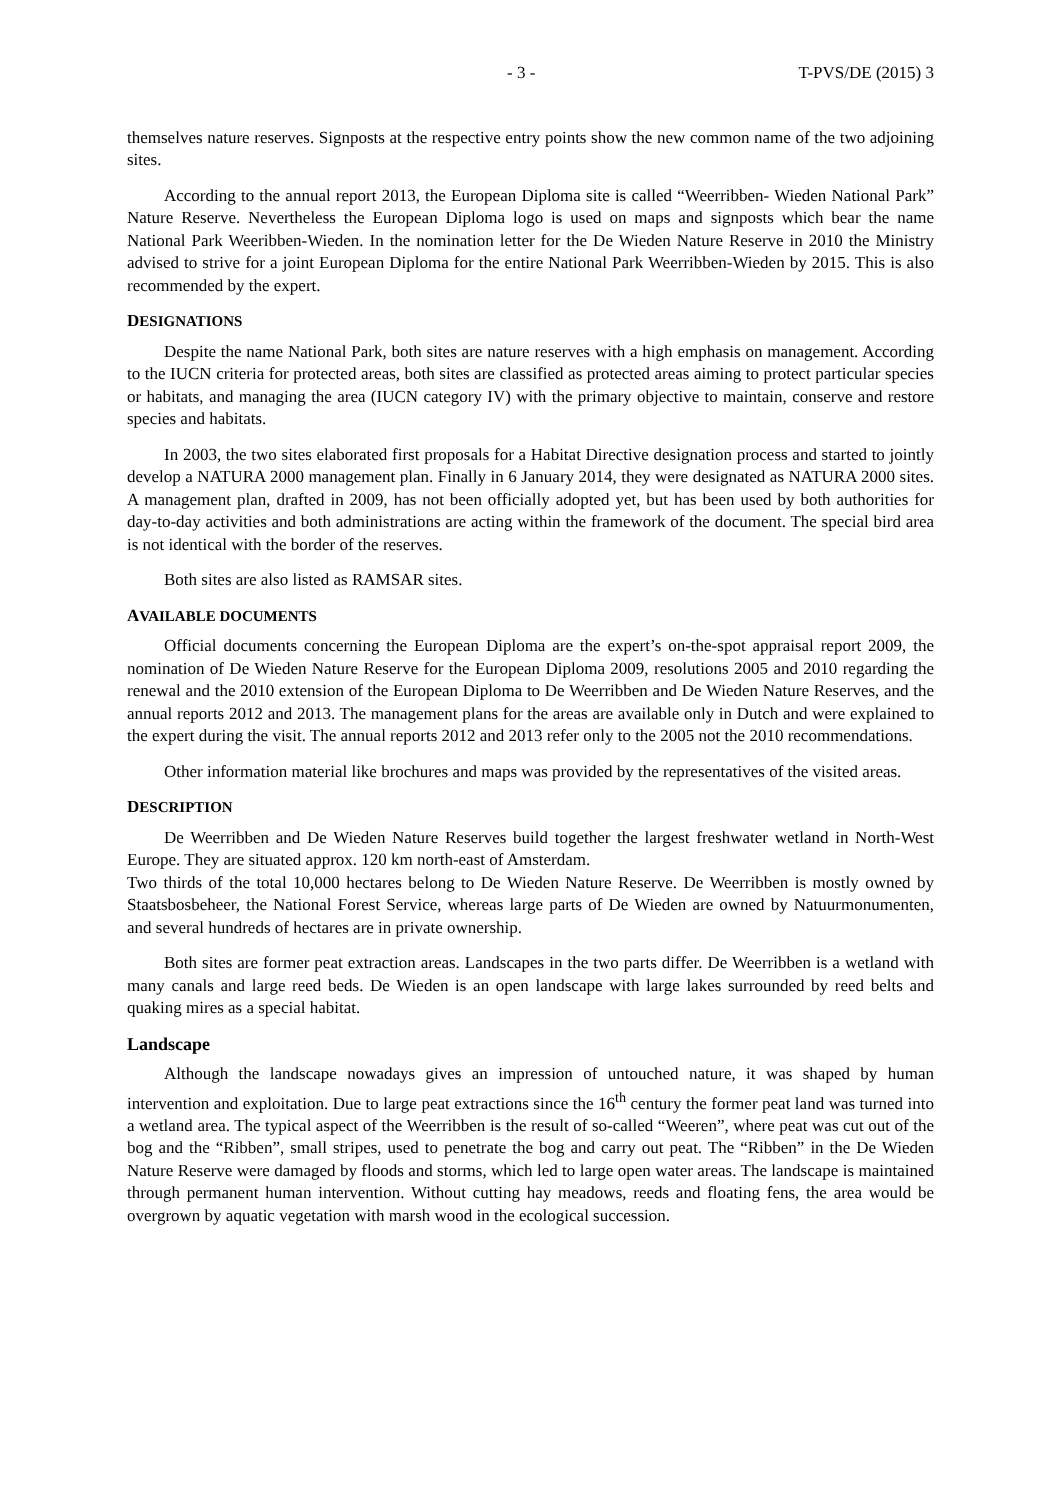- 3 - T-PVS/DE (2015) 3
themselves nature reserves. Signposts at the respective entry points show the new common name of the two adjoining sites.
According to the annual report 2013, the European Diploma site is called “Weerribben- Wieden National Park” Nature Reserve. Nevertheless the European Diploma logo is used on maps and signposts which bear the name National Park Weeribben-Wieden. In the nomination letter for the De Wieden Nature Reserve in 2010 the Ministry advised to strive for a joint European Diploma for the entire National Park Weerribben-Wieden by 2015. This is also recommended by the expert.
DESIGNATIONS
Despite the name National Park, both sites are nature reserves with a high emphasis on management. According to the IUCN criteria for protected areas, both sites are classified as protected areas aiming to protect particular species or habitats, and managing the area (IUCN category IV) with the primary objective to maintain, conserve and restore species and habitats.
In 2003, the two sites elaborated first proposals for a Habitat Directive designation process and started to jointly develop a NATURA 2000 management plan. Finally in 6 January 2014, they were designated as NATURA 2000 sites. A management plan, drafted in 2009, has not been officially adopted yet, but has been used by both authorities for day-to-day activities and both administrations are acting within the framework of the document. The special bird area is not identical with the border of the reserves.
Both sites are also listed as RAMSAR sites.
AVAILABLE DOCUMENTS
Official documents concerning the European Diploma are the expert’s on-the-spot appraisal report 2009, the nomination of De Wieden Nature Reserve for the European Diploma 2009, resolutions 2005 and 2010 regarding the renewal and the 2010 extension of the European Diploma to De Weerribben and De Wieden Nature Reserves, and the annual reports 2012 and 2013. The management plans for the areas are available only in Dutch and were explained to the expert during the visit. The annual reports 2012 and 2013 refer only to the 2005 not the 2010 recommendations.
Other information material like brochures and maps was provided by the representatives of the visited areas.
DESCRIPTION
De Weerribben and De Wieden Nature Reserves build together the largest freshwater wetland in North-West Europe. They are situated approx. 120 km north-east of Amsterdam.
Two thirds of the total 10,000 hectares belong to De Wieden Nature Reserve. De Weerribben is mostly owned by Staatsbosbeheer, the National Forest Service, whereas large parts of De Wieden are owned by Natuurmonumenten, and several hundreds of hectares are in private ownership.
Both sites are former peat extraction areas. Landscapes in the two parts differ. De Weerribben is a wetland with many canals and large reed beds. De Wieden is an open landscape with large lakes surrounded by reed belts and quaking mires as a special habitat.
Landscape
Although the landscape nowadays gives an impression of untouched nature, it was shaped by human intervention and exploitation. Due to large peat extractions since the 16<sup>th</sup> century the former peat land was turned into a wetland area. The typical aspect of the Weerribben is the result of so-called “Weeren”, where peat was cut out of the bog and the “Ribben”, small stripes, used to penetrate the bog and carry out peat. The “Ribben” in the De Wieden Nature Reserve were damaged by floods and storms, which led to large open water areas. The landscape is maintained through permanent human intervention. Without cutting hay meadows, reeds and floating fens, the area would be overgrown by aquatic vegetation with marsh wood in the ecological succession.